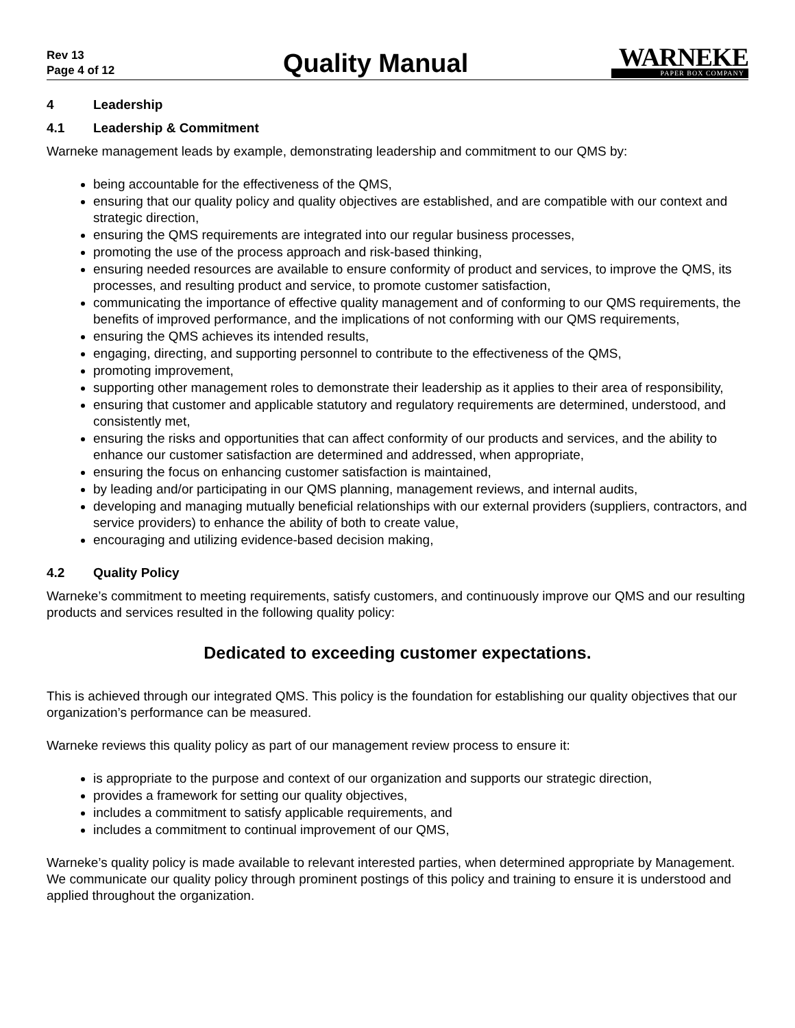Rev 13
Page 4 of 12
Quality Manual
WARNEKE
PAPER BOX COMPANY
4 Leadership
4.1 Leadership & Commitment
Warneke management leads by example, demonstrating leadership and commitment to our QMS by:
being accountable for the effectiveness of the QMS,
ensuring that our quality policy and quality objectives are established, and are compatible with our context and strategic direction,
ensuring the QMS requirements are integrated into our regular business processes,
promoting the use of the process approach and risk-based thinking,
ensuring needed resources are available to ensure conformity of product and services, to improve the QMS, its processes, and resulting product and service, to promote customer satisfaction,
communicating the importance of effective quality management and of conforming to our QMS requirements, the benefits of improved performance, and the implications of not conforming with our QMS requirements,
ensuring the QMS achieves its intended results,
engaging, directing, and supporting personnel to contribute to the effectiveness of the QMS,
promoting improvement,
supporting other management roles to demonstrate their leadership as it applies to their area of responsibility,
ensuring that customer and applicable statutory and regulatory requirements are determined, understood, and consistently met,
ensuring the risks and opportunities that can affect conformity of our products and services, and the ability to enhance our customer satisfaction are determined and addressed, when appropriate,
ensuring the focus on enhancing customer satisfaction is maintained,
by leading and/or participating in our QMS planning, management reviews, and internal audits,
developing and managing mutually beneficial relationships with our external providers (suppliers, contractors, and service providers) to enhance the ability of both to create value,
encouraging and utilizing evidence-based decision making,
4.2 Quality Policy
Warneke’s commitment to meeting requirements, satisfy customers, and continuously improve our QMS and our resulting products and services resulted in the following quality policy:
Dedicated to exceeding customer expectations.
This is achieved through our integrated QMS. This policy is the foundation for establishing our quality objectives that our organization’s performance can be measured.
Warneke reviews this quality policy as part of our management review process to ensure it:
is appropriate to the purpose and context of our organization and supports our strategic direction,
provides a framework for setting our quality objectives,
includes a commitment to satisfy applicable requirements, and
includes a commitment to continual improvement of our QMS,
Warneke’s quality policy is made available to relevant interested parties, when determined appropriate by Management. We communicate our quality policy through prominent postings of this policy and training to ensure it is understood and applied throughout the organization.